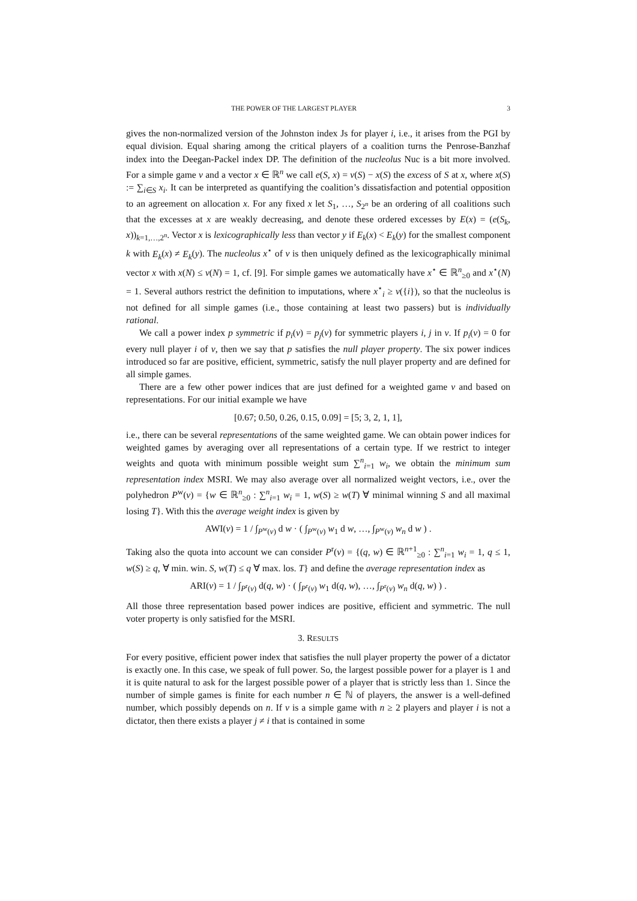THE POWER OF THE LARGEST PLAYER 3
gives the non-normalized version of the Johnston index Js for player i, i.e., it arises from the PGI by equal division. Equal sharing among the critical players of a coalition turns the Penrose-Banzhaf index into the Deegan-Packel index DP. The definition of the nucleolus Nuc is a bit more involved. For a simple game v and a vector x ∈ ℝ<sup>n</sup> we call e(S, x) = v(S) − x(S) the excess of S at x, where x(S) := ∑<sub>i∈S</sub> x<sub>i</sub>. It can be interpreted as quantifying the coalition’s dissatisfaction and potential opposition to an agreement on allocation x. For any fixed x let S<sub>1</sub>, …, S<sub>2<sup>n</sup></sub> be an ordering of all coalitions such that the excesses at x are weakly decreasing, and denote these ordered excesses by E(x) = (e(S<sub>k</sub>, x))<sub>k=1,…,2<sup>n</sup></sub>. Vector x is lexicographically less than vector y if E<sub>k</sub>(x) < E<sub>k</sub>(y) for the smallest component k with E<sub>k</sub>(x) ≠ E<sub>k</sub>(y). The nucleolus x<sup>⋆</sup> of v is then uniquely defined as the lexicographically minimal vector x with x(N) ≤ v(N) = 1, cf. [9]. For simple games we automatically have x<sup>⋆</sup> ∈ ℝ<sup>n</sup><sub>≥0</sub> and x<sup>⋆</sup>(N) = 1. Several authors restrict the definition to imputations, where x<sup>⋆</sup><sub>i</sub> ≥ v({i}), so that the nucleolus is not defined for all simple games (i.e., those containing at least two passers) but is individually rational.
We call a power index p symmetric if p<sub>i</sub>(v) = p<sub>j</sub>(v) for symmetric players i, j in v. If p<sub>i</sub>(v) = 0 for every null player i of v, then we say that p satisfies the null player property. The six power indices introduced so far are positive, efficient, symmetric, satisfy the null player property and are defined for all simple games.
There are a few other power indices that are just defined for a weighted game v and based on representations. For our initial example we have
[0.67; 0.50, 0.26, 0.15, 0.09] = [5; 3, 2, 1, 1],
i.e., there can be several representations of the same weighted game. We can obtain power indices for weighted games by averaging over all representations of a certain type. If we restrict to integer weights and quota with minimum possible weight sum ∑<sup>n</sup><sub>i=1</sub> w<sub>i</sub>, we obtain the minimum sum representation index MSRI. We may also average over all normalized weight vectors, i.e., over the polyhedron P<sup>w</sup>(v) = {w ∈ ℝ<sup>n</sup><sub>≥0</sub> : ∑<sup>n</sup><sub>i=1</sub> w<sub>i</sub> = 1, w(S) ≥ w(T) ∀ minimal winning S and all maximal losing T}. With this the average weight index is given by
AWI(v) = 1 / ∫<sub>P<sup>w</sup>(v)</sub> d w · ( ∫<sub>P<sup>w</sup>(v)</sub> w<sub>1</sub> d w, …, ∫<sub>P<sup>w</sup>(v)</sub> w<sub>n</sub> d w ) .
Taking also the quota into account we can consider P<sup>r</sup>(v) = {(q, w) ∈ ℝ<sup>n+1</sup><sub>≥0</sub> : ∑<sup>n</sup><sub>i=1</sub> w<sub>i</sub> = 1, q ≤ 1, w(S) ≥ q, ∀ min. win. S, w(T) ≤ q ∀ max. los. T} and define the average representation index as
ARI(v) = 1 / ∫<sub>P<sup>r</sup>(v)</sub> d(q, w) · ( ∫<sub>P<sup>r</sup>(v)</sub> w<sub>1</sub> d(q, w), …, ∫<sub>P<sup>r</sup>(v)</sub> w<sub>n</sub> d(q, w) ) .
All those three representation based power indices are positive, efficient and symmetric. The null voter property is only satisfied for the MSRI.
3. RESULTS
For every positive, efficient power index that satisfies the null player property the power of a dictator is exactly one. In this case, we speak of full power. So, the largest possible power for a player is 1 and it is quite natural to ask for the largest possible power of a player that is strictly less than 1. Since the number of simple games is finite for each number n ∈ ℕ of players, the answer is a well-defined number, which possibly depends on n. If v is a simple game with n ≥ 2 players and player i is not a dictator, then there exists a player j ≠ i that is contained in some